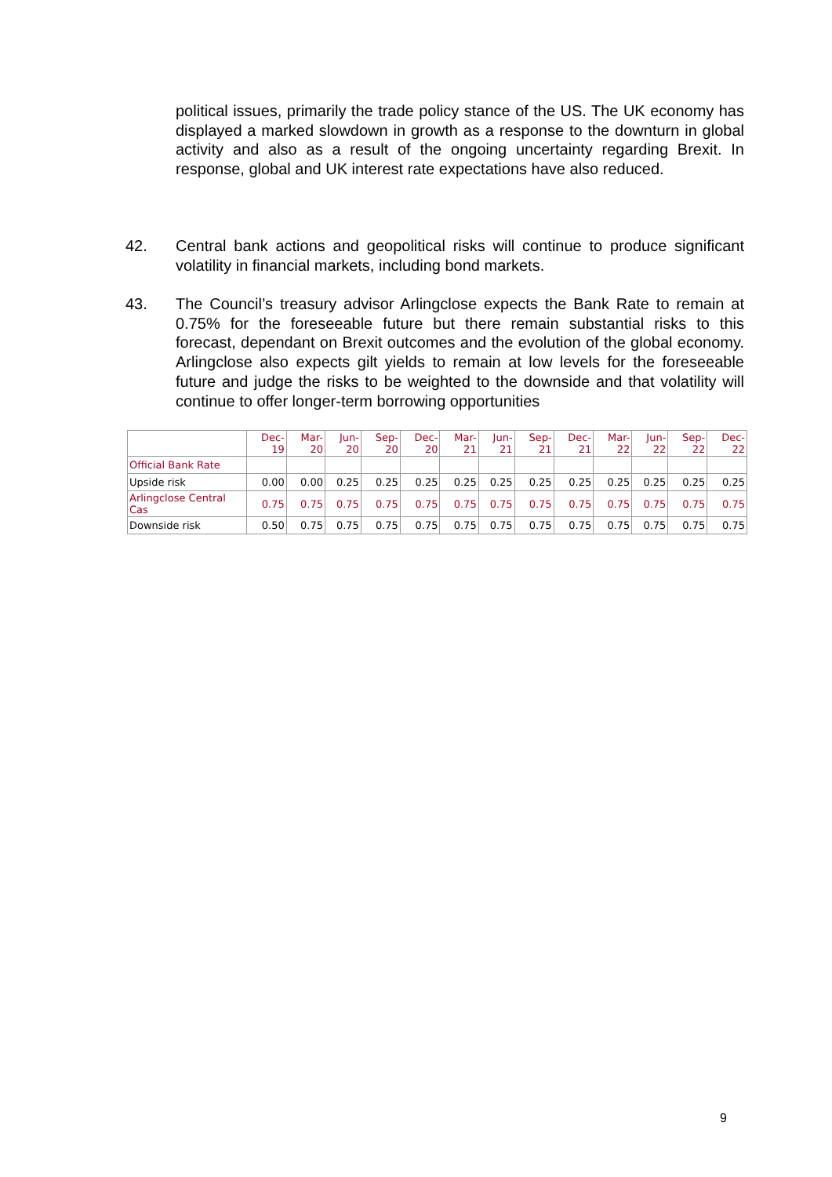political issues, primarily the trade policy stance of the US. The UK economy has displayed a marked slowdown in growth as a response to the downturn in global activity and also as a result of the ongoing uncertainty regarding Brexit. In response, global and UK interest rate expectations have also reduced.
42. Central bank actions and geopolitical risks will continue to produce significant volatility in financial markets, including bond markets.
43. The Council’s treasury advisor Arlingclose expects the Bank Rate to remain at 0.75% for the foreseeable future but there remain substantial risks to this forecast, dependant on Brexit outcomes and the evolution of the global economy. Arlingclose also expects gilt yields to remain at low levels for the foreseeable future and judge the risks to be weighted to the downside and that volatility will continue to offer longer-term borrowing opportunities
| | Dec-19 | Mar-20 | Jun-20 | Sep-20 | Dec-20 | Mar-21 | Jun-21 | Sep-21 | Dec-21 | Mar-22 | Jun-22 | Sep-22 | Dec-22 |
| --- | --- | --- | --- | --- | --- | --- | --- | --- | --- | --- | --- | --- | --- |
| Official Bank Rate | | | | | | | | | | | | | |
| Upside risk | 0.00 | 0.00 | 0.25 | 0.25 | 0.25 | 0.25 | 0.25 | 0.25 | 0.25 | 0.25 | 0.25 | 0.25 | 0.25 |
| Arlingclose Central Cas | 0.75 | 0.75 | 0.75 | 0.75 | 0.75 | 0.75 | 0.75 | 0.75 | 0.75 | 0.75 | 0.75 | 0.75 | 0.75 |
| Downside risk | 0.50 | 0.75 | 0.75 | 0.75 | 0.75 | 0.75 | 0.75 | 0.75 | 0.75 | 0.75 | 0.75 | 0.75 | 0.75 |
9